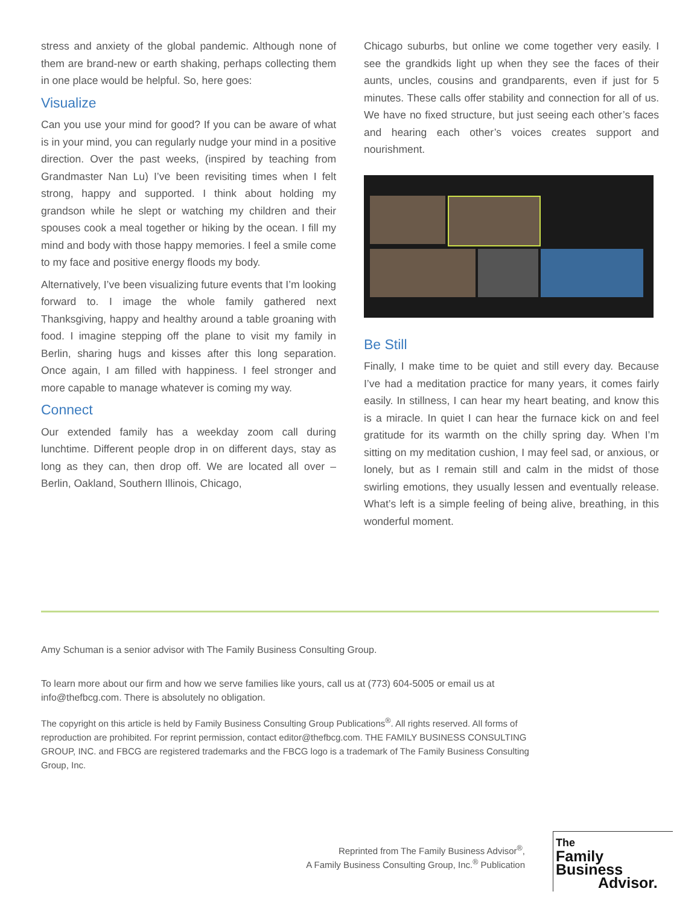stress and anxiety of the global pandemic. Although none of them are brand-new or earth shaking, perhaps collecting them in one place would be helpful. So, here goes:
Visualize
Can you use your mind for good? If you can be aware of what is in your mind, you can regularly nudge your mind in a positive direction. Over the past weeks, (inspired by teaching from Grandmaster Nan Lu) I’ve been revisiting times when I felt strong, happy and supported. I think about holding my grandson while he slept or watching my children and their spouses cook a meal together or hiking by the ocean. I fill my mind and body with those happy memories. I feel a smile come to my face and positive energy floods my body.
Alternatively, I’ve been visualizing future events that I’m looking forward to. I image the whole family gathered next Thanksgiving, happy and healthy around a table groaning with food. I imagine stepping off the plane to visit my family in Berlin, sharing hugs and kisses after this long separation. Once again, I am filled with happiness. I feel stronger and more capable to manage whatever is coming my way.
Connect
Our extended family has a weekday zoom call during lunchtime. Different people drop in on different days, stay as long as they can, then drop off. We are located all over – Berlin, Oakland, Southern Illinois, Chicago,
Chicago suburbs, but online we come together very easily. I see the grandkids light up when they see the faces of their aunts, uncles, cousins and grandparents, even if just for 5 minutes. These calls offer stability and connection for all of us. We have no fixed structure, but just seeing each other’s faces and hearing each other’s voices creates support and nourishment.
Be Still
Finally, I make time to be quiet and still every day. Because I’ve had a meditation practice for many years, it comes fairly easily. In stillness, I can hear my heart beating, and know this is a miracle. In quiet I can hear the furnace kick on and feel gratitude for its warmth on the chilly spring day. When I’m sitting on my meditation cushion, I may feel sad, or anxious, or lonely, but as I remain still and calm in the midst of those swirling emotions, they usually lessen and eventually release. What’s left is a simple feeling of being alive, breathing, in this wonderful moment.
Amy Schuman is a senior advisor with The Family Business Consulting Group.
To learn more about our firm and how we serve families like yours, call us at (773) 604-5005 or email us at info@thefbcg.com. There is absolutely no obligation.
The copyright on this article is held by Family Business Consulting Group Publications<sup>®</sup>. All rights reserved. All forms of reproduction are prohibited. For reprint permission, contact editor@thefbcg.com. THE FAMILY BUSINESS CONSULTING GROUP, INC. and FBCG are registered trademarks and the FBCG logo is a trademark of The Family Business Consulting Group, Inc.
Reprinted from The Family Business Advisor<sup>®</sup>,
A Family Business Consulting Group, Inc.<sup>®</sup> Publication
The
Family Business
Advisor.